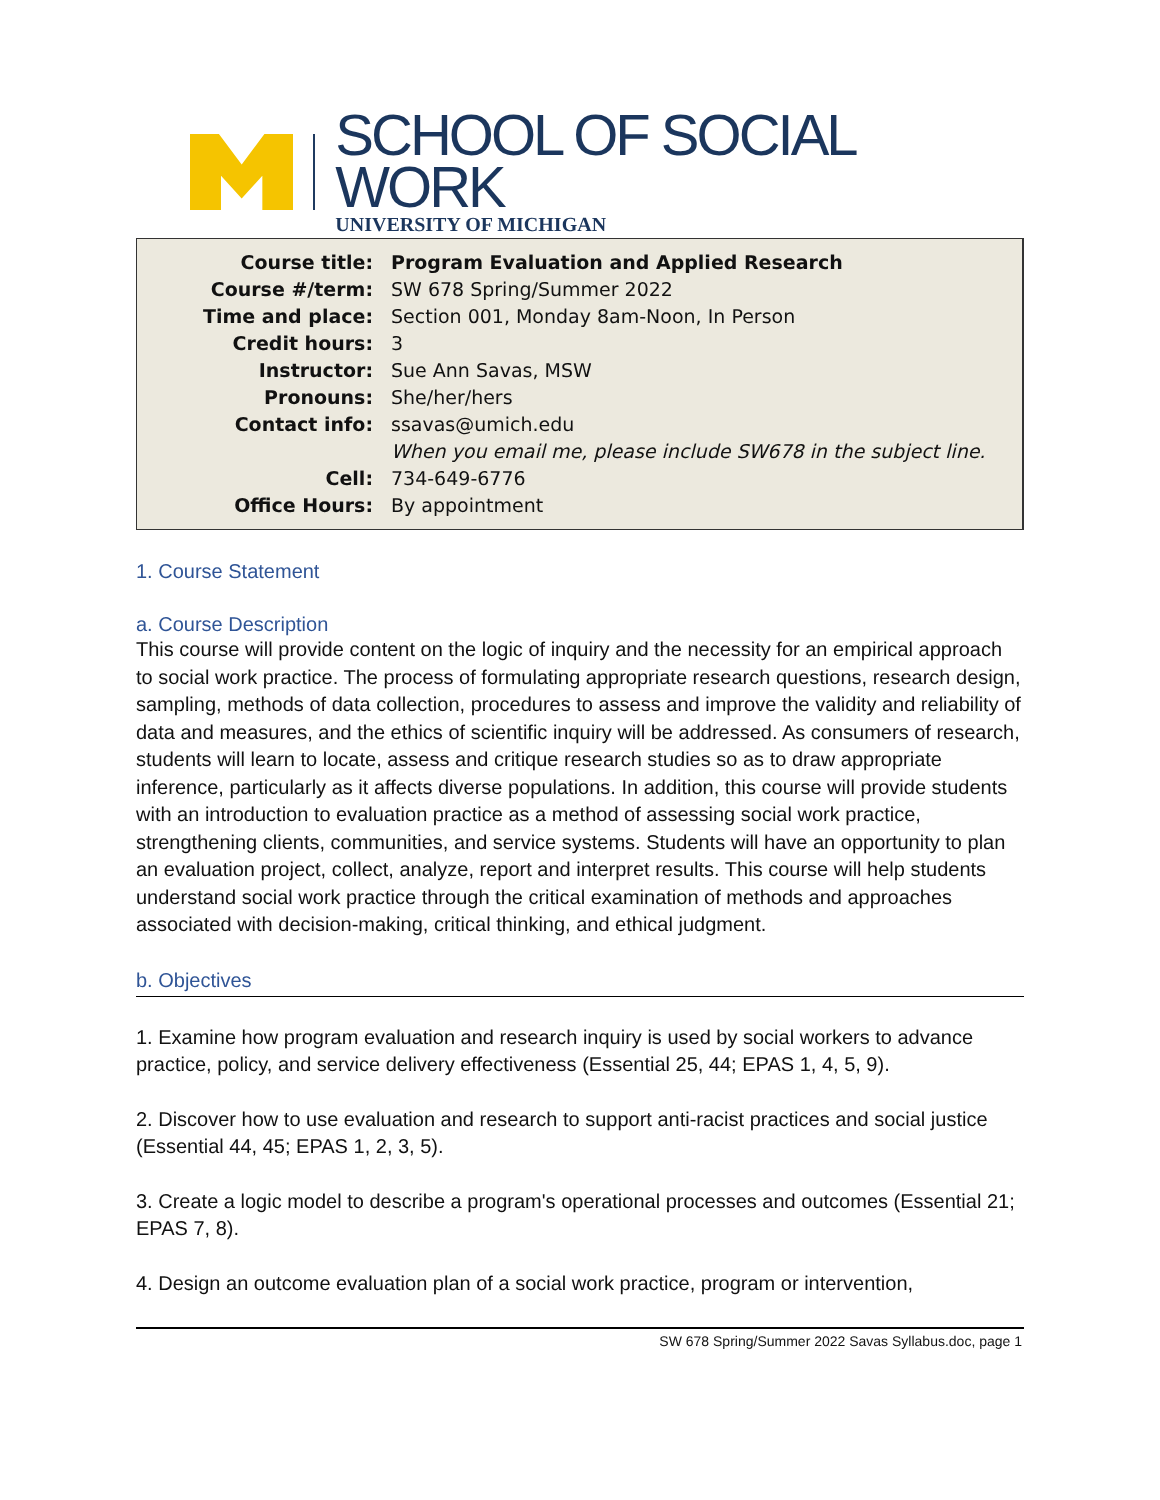SCHOOL OF SOCIAL WORK
UNIVERSITY OF MICHIGAN
| Course title: | Program Evaluation and Applied Research |
| Course #/term: | SW 678 Spring/Summer 2022 |
| Time and place: | Section 001, Monday 8am-Noon, In Person |
| Credit hours: | 3 |
| Instructor: | Sue Ann Savas, MSW |
| Pronouns: | She/her/hers |
| Contact info: | ssavas@umich.edu |
| | When you email me, please include SW678 in the subject line. |
| Cell: | 734-649-6776 |
| Office Hours: | By appointment |
1. Course Statement
a. Course Description
This course will provide content on the logic of inquiry and the necessity for an empirical approach to social work practice. The process of formulating appropriate research questions, research design, sampling, methods of data collection, procedures to assess and improve the validity and reliability of data and measures, and the ethics of scientific inquiry will be addressed. As consumers of research, students will learn to locate, assess and critique research studies so as to draw appropriate inference, particularly as it affects diverse populations. In addition, this course will provide students with an introduction to evaluation practice as a method of assessing social work practice, strengthening clients, communities, and service systems. Students will have an opportunity to plan an evaluation project, collect, analyze, report and interpret results. This course will help students understand social work practice through the critical examination of methods and approaches associated with decision-making, critical thinking, and ethical judgment.
b. Objectives
1. Examine how program evaluation and research inquiry is used by social workers to advance practice, policy, and service delivery effectiveness (Essential 25, 44; EPAS 1, 4, 5, 9).
2. Discover how to use evaluation and research to support anti-racist practices and social justice (Essential 44, 45; EPAS 1, 2, 3, 5).
3. Create a logic model to describe a program's operational processes and outcomes (Essential 21; EPAS 7, 8).
4. Design an outcome evaluation plan of a social work practice, program or intervention,
SW 678 Spring/Summer 2022 Savas Syllabus.doc, page 1